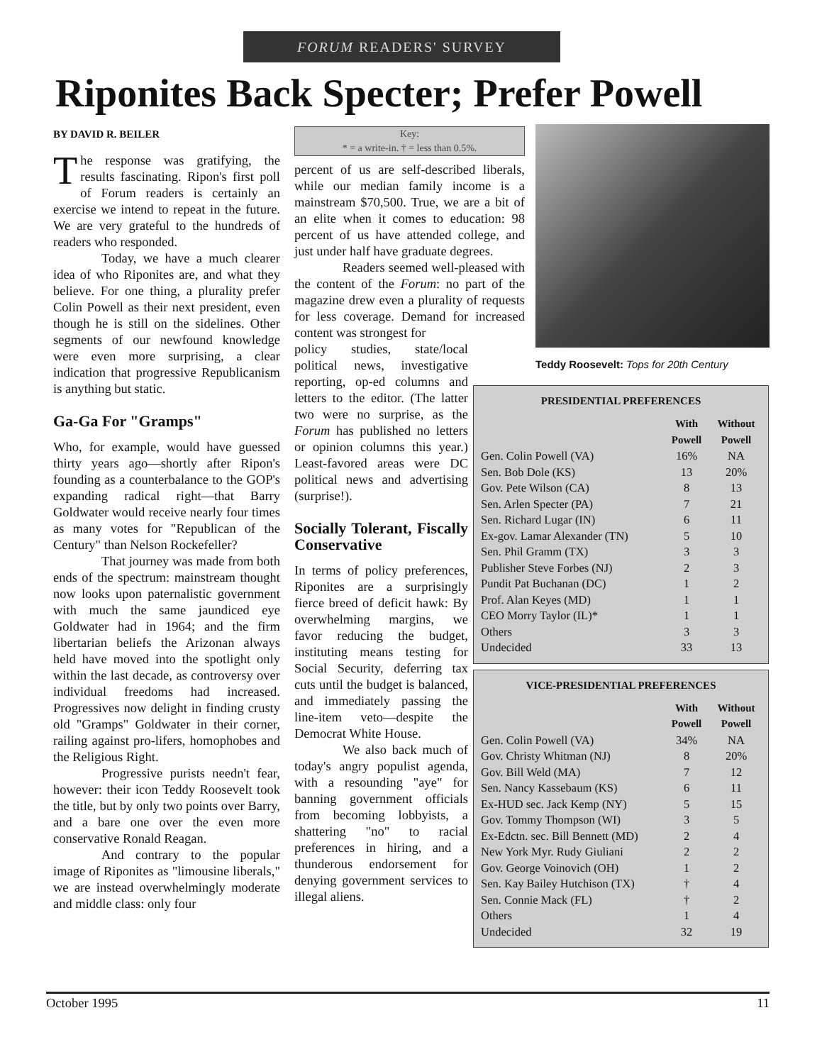FORUM READERS' SURVEY
Riponites Back Specter; Prefer Powell
BY DAVID R. BEILER
The response was gratifying, the results fascinating. Ripon's first poll of Forum readers is certainly an exercise we intend to repeat in the future. We are very grateful to the hundreds of readers who responded.
Today, we have a much clearer idea of who Riponites are, and what they believe. For one thing, a plurality prefer Colin Powell as their next president, even though he is still on the sidelines. Other segments of our newfound knowledge were even more surprising, a clear indication that progressive Republicanism is anything but static.
Ga-Ga For "Gramps"
Who, for example, would have guessed thirty years ago—shortly after Ripon's founding as a counterbalance to the GOP's expanding radical right—that Barry Goldwater would receive nearly four times as many votes for "Republican of the Century" than Nelson Rockefeller?
That journey was made from both ends of the spectrum: mainstream thought now looks upon paternalistic government with much the same jaundiced eye Goldwater had in 1964; and the firm libertarian beliefs the Arizonan always held have moved into the spotlight only within the last decade, as controversy over individual freedoms had increased. Progressives now delight in finding crusty old "Gramps" Goldwater in their corner, railing against pro-lifers, homophobes and the Religious Right.
Progressive purists needn't fear, however: their icon Teddy Roosevelt took the title, but by only two points over Barry, and a bare one over the even more conservative Ronald Reagan.
And contrary to the popular image of Riponites as "limousine liberals," we are instead overwhelmingly moderate and middle class: only four
Key:
* = a write-in. † = less than 0.5%.
percent of us are self-described liberals, while our median family income is a mainstream $70,500. True, we are a bit of an elite when it comes to education: 98 percent of us have attended college, and just under half have graduate degrees.
Readers seemed well-pleased with the content of the Forum: no part of the magazine drew even a plurality of requests for less coverage. Demand for increased content was strongest for
policy studies, state/local political news, investigative reporting, op-ed columns and letters to the editor. (The latter two were no surprise, as the Forum has published no letters or opinion columns this year.) Least-favored areas were DC political news and advertising (surprise!).
Socially Tolerant, Fiscally Conservative
In terms of policy preferences, Riponites are a surprisingly fierce breed of deficit hawk: By overwhelming margins, we favor reducing the budget, instituting means testing for Social Security, deferring tax cuts until the budget is balanced, and immediately passing the line-item veto—despite the Democrat White House.
We also back much of today's angry populist agenda, with a resounding "aye" for banning government officials from becoming lobbyists, a shattering "no" to racial preferences in hiring, and a thunderous endorsement for denying government services to illegal aliens.
Teddy Roosevelt: Tops for 20th Century
PRESIDENTIAL PREFERENCES
| | With Powell | Without Powell |
| --- | --- | --- |
| Gen. Colin Powell (VA) | 16% | NA |
| Sen. Bob Dole (KS) | 13 | 20% |
| Gov. Pete Wilson (CA) | 8 | 13 |
| Sen. Arlen Specter (PA) | 7 | 21 |
| Sen. Richard Lugar (IN) | 6 | 11 |
| Ex-gov. Lamar Alexander (TN) | 5 | 10 |
| Sen. Phil Gramm (TX) | 3 | 3 |
| Publisher Steve Forbes (NJ) | 2 | 3 |
| Pundit Pat Buchanan (DC) | 1 | 2 |
| Prof. Alan Keyes (MD) | 1 | 1 |
| CEO Morry Taylor (IL)* | 1 | 1 |
| Others | 3 | 3 |
| Undecided | 33 | 13 |
VICE-PRESIDENTIAL PREFERENCES
| | With Powell | Without Powell |
| --- | --- | --- |
| Gen. Colin Powell (VA) | 34% | NA |
| Gov. Christy Whitman (NJ) | 8 | 20% |
| Gov. Bill Weld (MA) | 7 | 12 |
| Sen. Nancy Kassebaum (KS) | 6 | 11 |
| Ex-HUD sec. Jack Kemp (NY) | 5 | 15 |
| Gov. Tommy Thompson (WI) | 3 | 5 |
| Ex-Edctn. sec. Bill Bennett (MD) | 2 | 4 |
| New York Myr. Rudy Giuliani | 2 | 2 |
| Gov. George Voinovich (OH) | 1 | 2 |
| Sen. Kay Bailey Hutchison (TX) | † | 4 |
| Sen. Connie Mack (FL) | † | 2 |
| Others | 1 | 4 |
| Undecided | 32 | 19 |
October 1995 11